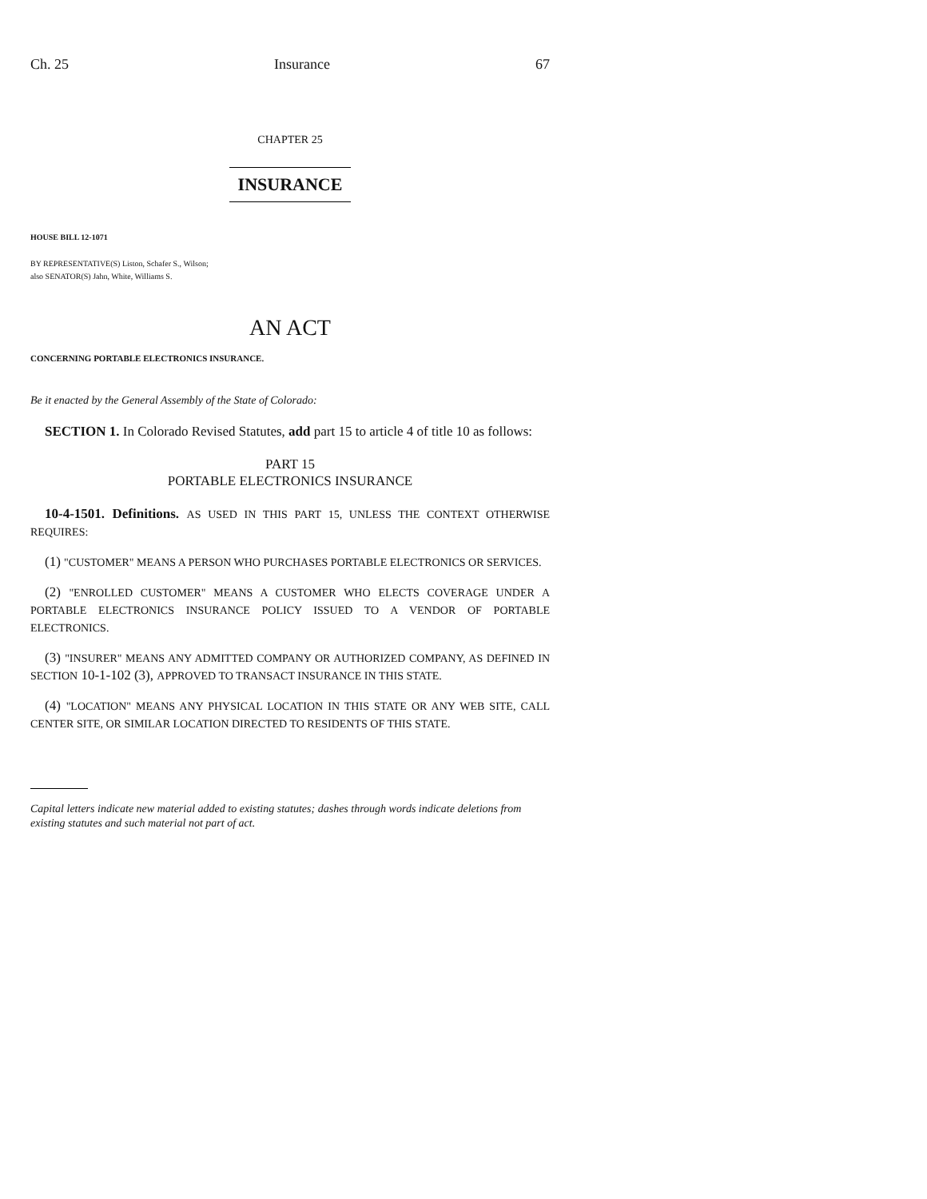Ch. 25 Insurance 67
CHAPTER 25
INSURANCE
HOUSE BILL 12-1071
BY REPRESENTATIVE(S) Liston, Schafer S., Wilson;
also SENATOR(S) Jahn, White, Williams S.
AN ACT
CONCERNING PORTABLE ELECTRONICS INSURANCE.
Be it enacted by the General Assembly of the State of Colorado:
SECTION 1. In Colorado Revised Statutes, add part 15 to article 4 of title 10 as follows:
PART 15
PORTABLE ELECTRONICS INSURANCE
10-4-1501. Definitions. AS USED IN THIS PART 15, UNLESS THE CONTEXT OTHERWISE REQUIRES:
(1) "CUSTOMER" MEANS A PERSON WHO PURCHASES PORTABLE ELECTRONICS OR SERVICES.
(2) "ENROLLED CUSTOMER" MEANS A CUSTOMER WHO ELECTS COVERAGE UNDER A PORTABLE ELECTRONICS INSURANCE POLICY ISSUED TO A VENDOR OF PORTABLE ELECTRONICS.
(3) "INSURER" MEANS ANY ADMITTED COMPANY OR AUTHORIZED COMPANY, AS DEFINED IN SECTION 10-1-102 (3), APPROVED TO TRANSACT INSURANCE IN THIS STATE.
(4) "LOCATION" MEANS ANY PHYSICAL LOCATION IN THIS STATE OR ANY WEB SITE, CALL CENTER SITE, OR SIMILAR LOCATION DIRECTED TO RESIDENTS OF THIS STATE.
Capital letters indicate new material added to existing statutes; dashes through words indicate deletions from existing statutes and such material not part of act.